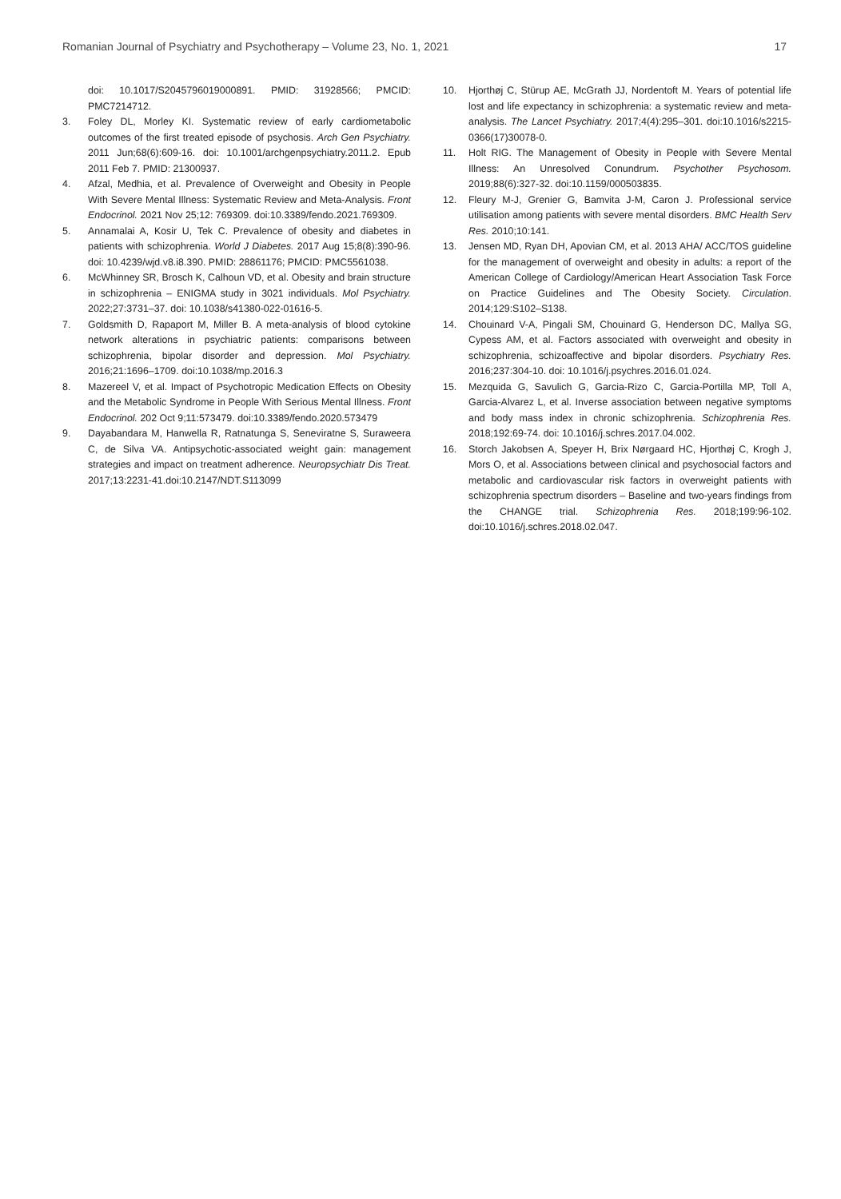Romanian Journal of Psychiatry and Psychotherapy – Volume 23, No. 1, 2021 17
doi: 10.1017/S2045796019000891. PMID: 31928566; PMCID: PMC7214712.
3. Foley DL, Morley KI. Systematic review of early cardiometabolic outcomes of the first treated episode of psychosis. Arch Gen Psychiatry. 2011 Jun;68(6):609-16. doi: 10.1001/archgenpsychiatry.2011.2. Epub 2011 Feb 7. PMID: 21300937.
4. Afzal, Medhia, et al. Prevalence of Overweight and Obesity in People With Severe Mental Illness: Systematic Review and Meta-Analysis. Front Endocrinol. 2021 Nov 25;12: 769309. doi:10.3389/fendo.2021.769309.
5. Annamalai A, Kosir U, Tek C. Prevalence of obesity and diabetes in patients with schizophrenia. World J Diabetes. 2017 Aug 15;8(8):390-96. doi: 10.4239/wjd.v8.i8.390. PMID: 28861176; PMCID: PMC5561038.
6. McWhinney SR, Brosch K, Calhoun VD, et al. Obesity and brain structure in schizophrenia – ENIGMA study in 3021 individuals. Mol Psychiatry. 2022;27:3731–37. doi: 10.1038/s41380-022-01616-5.
7. Goldsmith D, Rapaport M, Miller B. A meta-analysis of blood cytokine network alterations in psychiatric patients: comparisons between schizophrenia, bipolar disorder and depression. Mol Psychiatry. 2016;21:1696–1709. doi:10.1038/mp.2016.3
8. Mazereel V, et al. Impact of Psychotropic Medication Effects on Obesity and the Metabolic Syndrome in People With Serious Mental Illness. Front Endocrinol. 202 Oct 9;11:573479. doi:10.3389/fendo.2020.573479
9. Dayabandara M, Hanwella R, Ratnatunga S, Seneviratne S, Suraweera C, de Silva VA. Antipsychotic-associated weight gain: management strategies and impact on treatment adherence. Neuropsychiatr Dis Treat. 2017;13:2231-41.doi:10.2147/NDT.S113099
10. Hjorthøj C, Stürup AE, McGrath JJ, Nordentoft M. Years of potential life lost and life expectancy in schizophrenia: a systematic review and meta-analysis. The Lancet Psychiatry. 2017;4(4):295–301. doi:10.1016/s2215-0366(17)30078-0.
11. Holt RIG. The Management of Obesity in People with Severe Mental Illness: An Unresolved Conundrum. Psychother Psychosom. 2019;88(6):327-32. doi:10.1159/000503835.
12. Fleury M-J, Grenier G, Bamvita J-M, Caron J. Professional service utilisation among patients with severe mental disorders. BMC Health Serv Res. 2010;10:141.
13. Jensen MD, Ryan DH, Apovian CM, et al. 2013 AHA/ ACC/TOS guideline for the management of overweight and obesity in adults: a report of the American College of Cardiology/American Heart Association Task Force on Practice Guidelines and The Obesity Society. Circulation. 2014;129:S102–S138.
14. Chouinard V-A, Pingali SM, Chouinard G, Henderson DC, Mallya SG, Cypess AM, et al. Factors associated with overweight and obesity in schizophrenia, schizoaffective and bipolar disorders. Psychiatry Res. 2016;237:304-10. doi: 10.1016/j.psychres.2016.01.024.
15. Mezquida G, Savulich G, Garcia-Rizo C, Garcia-Portilla MP, Toll A, Garcia-Alvarez L, et al. Inverse association between negative symptoms and body mass index in chronic schizophrenia. Schizophrenia Res. 2018;192:69-74. doi: 10.1016/j.schres.2017.04.002.
16. Storch Jakobsen A, Speyer H, Brix Nørgaard HC, Hjorthøj C, Krogh J, Mors O, et al. Associations between clinical and psychosocial factors and metabolic and cardiovascular risk factors in overweight patients with schizophrenia spectrum disorders – Baseline and two-years findings from the CHANGE trial. Schizophrenia Res. 2018;199:96-102. doi:10.1016/j.schres.2018.02.047.